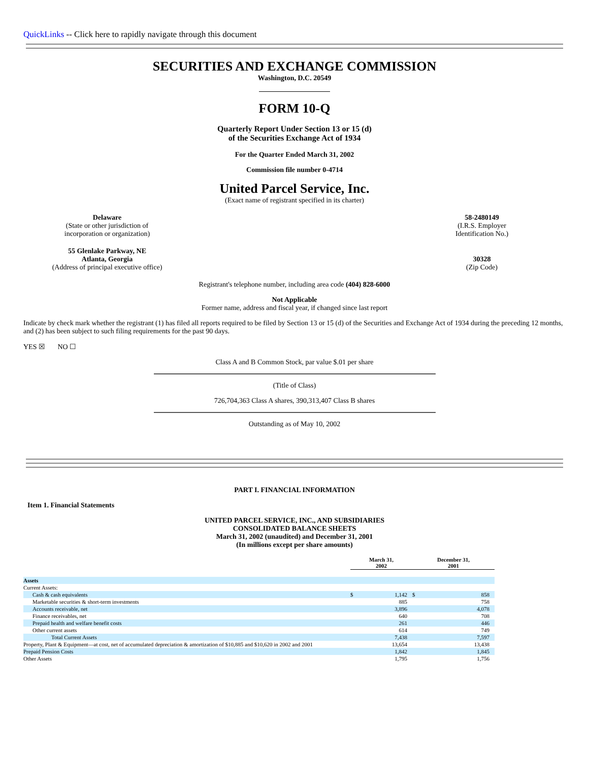QuickLinks -- Click here to rapidly navigate through this document
SECURITIES AND EXCHANGE COMMISSION
Washington, D.C. 20549
FORM 10-Q
Quarterly Report Under Section 13 or 15 (d)
of the Securities Exchange Act of 1934
For the Quarter Ended March 31, 2002
Commission file number 0-4714
United Parcel Service, Inc.
(Exact name of registrant specified in its charter)
Delaware
(State or other jurisdiction of
incorporation or organization)
58-2480149
(I.R.S. Employer
Identification No.)
55 Glenlake Parkway, NE
Atlanta, Georgia
(Address of principal executive office)
30328
(Zip Code)
Registrant's telephone number, including area code (404) 828-6000
Not Applicable
Former name, address and fiscal year, if changed since last report
Indicate by check mark whether the registrant (1) has filed all reports required to be filed by Section 13 or 15 (d) of the Securities and Exchange Act of 1934 during the preceding 12 months, and (2) has been subject to such filing requirements for the past 90 days.
YES ☒ NO ☐
Class A and B Common Stock, par value $.01 per share
(Title of Class)
726,704,363 Class A shares, 390,313,407 Class B shares
Outstanding as of May 10, 2002
PART I. FINANCIAL INFORMATION
Item 1. Financial Statements
UNITED PARCEL SERVICE, INC., AND SUBSIDIARIES
CONSOLIDATED BALANCE SHEETS
March 31, 2002 (unaudited) and December 31, 2001
(In millions except per share amounts)
| | March 31, 2002 | | December 31, 2001 | |
| Assets | | | | |
| Current Assets: | | | | |
| Cash & cash equivalents | $ | 1,142 | $ | 858 |
| Marketable securities & short-term investments | | 885 | | 758 |
| Accounts receivable, net | | 3,896 | | 4,078 |
| Finance receivables, net | | 640 | | 708 |
| Prepaid health and welfare benefit costs | | 261 | | 446 |
| Other current assets | | 614 | | 749 |
| Total Current Assets | | 7,438 | | 7,597 |
| Property, Plant & Equipment—at cost, net of accumulated depreciation & amortization of $10,885 and $10,620 in 2002 and 2001 | | 13,654 | | 13,438 |
| Prepaid Pension Costs | | 1,842 | | 1,845 |
| Other Assets | | 1,795 | | 1,756 |